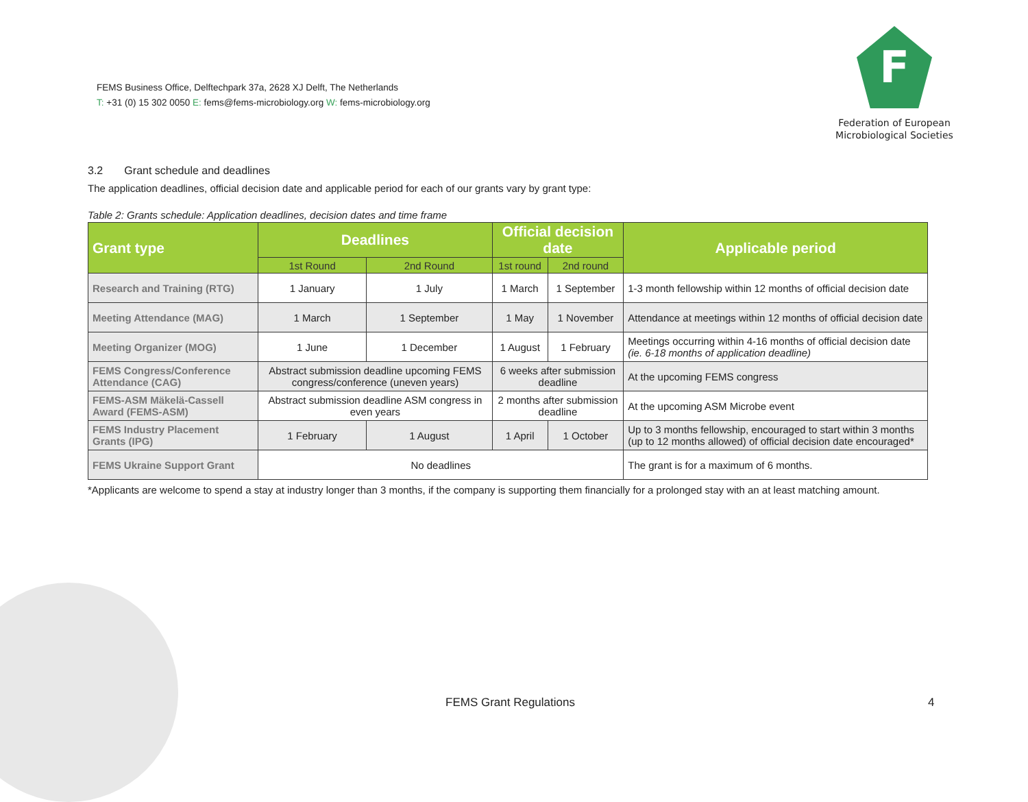FEMS Business Office, Delftechpark 37a, 2628 XJ Delft, The Netherlands
T: +31 (0) 15 302 0050 E: fems@fems-microbiology.org W: fems-microbiology.org
F
Federation of European
Microbiological Societies
3.2 Grant schedule and deadlines
The application deadlines, official decision date and applicable period for each of our grants vary by grant type:
Table 2: Grants schedule: Application deadlines, decision dates and time frame
| Grant type | Deadlines | | Official decision date | | Applicable period |
| --- | --- | --- | --- | --- | --- |
| | 1st Round | 2nd Round | 1st round | 2nd round | |
| Research and Training (RTG) | 1 January | 1 July | 1 March | 1 September | 1-3 month fellowship within 12 months of official decision date |
| Meeting Attendance (MAG) | 1 March | 1 September | 1 May | 1 November | Attendance at meetings within 12 months of official decision date |
| Meeting Organizer (MOG) | 1 June | 1 December | 1 August | 1 February | Meetings occurring within 4-16 months of official decision date (ie. 6-18 months of application deadline) |
| FEMS Congress/Conference Attendance (CAG) | Abstract submission deadline upcoming FEMS congress/conference (uneven years) | | 6 weeks after submission deadline | | At the upcoming FEMS congress |
| FEMS-ASM Mäkelä-Cassell Award (FEMS-ASM) | Abstract submission deadline ASM congress in even years | | 2 months after submission deadline | | At the upcoming ASM Microbe event |
| FEMS Industry Placement Grants (IPG) | 1 February | 1 August | 1 April | 1 October | Up to 3 months fellowship, encouraged to start within 3 months (up to 12 months allowed) of official decision date encouraged* |
| FEMS Ukraine Support Grant | No deadlines | | | | The grant is for a maximum of 6 months. |
*Applicants are welcome to spend a stay at industry longer than 3 months, if the company is supporting them financially for a prolonged stay with an at least matching amount.
FEMS Grant Regulations 4